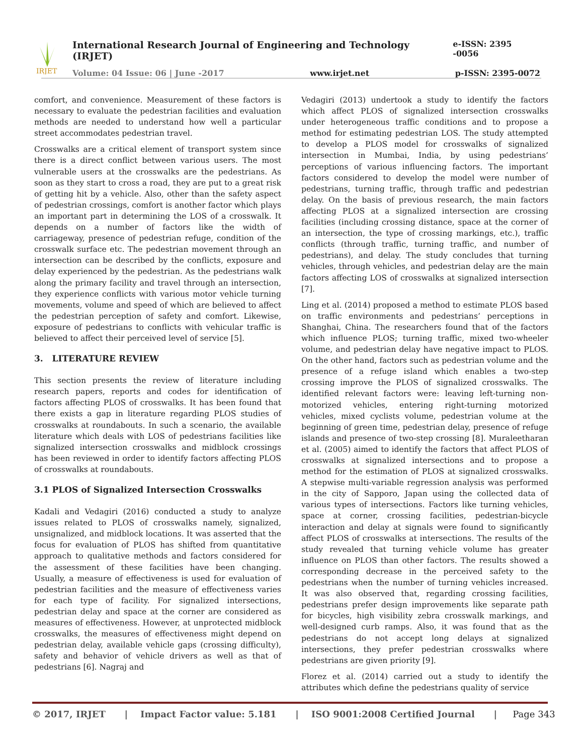IRJET
International Research Journal of Engineering and Technology (IRJET) e-ISSN: 2395 -0056
Volume: 04 Issue: 06 | June -2017 www.irjet.net p-ISSN: 2395-0072
comfort, and convenience. Measurement of these factors is necessary to evaluate the pedestrian facilities and evaluation methods are needed to understand how well a particular street accommodates pedestrian travel.
Crosswalks are a critical element of transport system since there is a direct conflict between various users. The most vulnerable users at the crosswalks are the pedestrians. As soon as they start to cross a road, they are put to a great risk of getting hit by a vehicle. Also, other than the safety aspect of pedestrian crossings, comfort is another factor which plays an important part in determining the LOS of a crosswalk. It depends on a number of factors like the width of carriageway, presence of pedestrian refuge, condition of the crosswalk surface etc. The pedestrian movement through an intersection can be described by the conflicts, exposure and delay experienced by the pedestrian. As the pedestrians walk along the primary facility and travel through an intersection, they experience conflicts with various motor vehicle turning movements, volume and speed of which are believed to affect the pedestrian perception of safety and comfort. Likewise, exposure of pedestrians to conflicts with vehicular traffic is believed to affect their perceived level of service [5].
3. LITERATURE REVIEW
This section presents the review of literature including research papers, reports and codes for identification of factors affecting PLOS of crosswalks. It has been found that there exists a gap in literature regarding PLOS studies of crosswalks at roundabouts. In such a scenario, the available literature which deals with LOS of pedestrians facilities like signalized intersection crosswalks and midblock crossings has been reviewed in order to identify factors affecting PLOS of crosswalks at roundabouts.
3.1 PLOS of Signalized Intersection Crosswalks
Kadali and Vedagiri (2016) conducted a study to analyze issues related to PLOS of crosswalks namely, signalized, unsignalized, and midblock locations. It was asserted that the focus for evaluation of PLOS has shifted from quantitative approach to qualitative methods and factors considered for the assessment of these facilities have been changing. Usually, a measure of effectiveness is used for evaluation of pedestrian facilities and the measure of effectiveness varies for each type of facility. For signalized intersections, pedestrian delay and space at the corner are considered as measures of effectiveness. However, at unprotected midblock crosswalks, the measures of effectiveness might depend on pedestrian delay, available vehicle gaps (crossing difficulty), safety and behavior of vehicle drivers as well as that of pedestrians [6]. Nagraj and
Vedagiri (2013) undertook a study to identify the factors which affect PLOS of signalized intersection crosswalks under heterogeneous traffic conditions and to propose a method for estimating pedestrian LOS. The study attempted to develop a PLOS model for crosswalks of signalized intersection in Mumbai, India, by using pedestrians’ perceptions of various influencing factors. The important factors considered to develop the model were number of pedestrians, turning traffic, through traffic and pedestrian delay. On the basis of previous research, the main factors affecting PLOS at a signalized intersection are crossing facilities (including crossing distance, space at the corner of an intersection, the type of crossing markings, etc.), traffic conflicts (through traffic, turning traffic, and number of pedestrians), and delay. The study concludes that turning vehicles, through vehicles, and pedestrian delay are the main factors affecting LOS of crosswalks at signalized intersection [7].
Ling et al. (2014) proposed a method to estimate PLOS based on traffic environments and pedestrians’ perceptions in Shanghai, China. The researchers found that of the factors which influence PLOS; turning traffic, mixed two-wheeler volume, and pedestrian delay have negative impact to PLOS. On the other hand, factors such as pedestrian volume and the presence of a refuge island which enables a two-step crossing improve the PLOS of signalized crosswalks. The identified relevant factors were: leaving left-turning non-motorized vehicles, entering right-turning motorized vehicles, mixed cyclists volume, pedestrian volume at the beginning of green time, pedestrian delay, presence of refuge islands and presence of two-step crossing [8]. Muraleetharan et al. (2005) aimed to identify the factors that affect PLOS of crosswalks at signalized intersections and to propose a method for the estimation of PLOS at signalized crosswalks. A stepwise multi-variable regression analysis was performed in the city of Sapporo, Japan using the collected data of various types of intersections. Factors like turning vehicles, space at corner, crossing facilities, pedestrian-bicycle interaction and delay at signals were found to significantly affect PLOS of crosswalks at intersections. The results of the study revealed that turning vehicle volume has greater influence on PLOS than other factors. The results showed a corresponding decrease in the perceived safety to the pedestrians when the number of turning vehicles increased. It was also observed that, regarding crossing facilities, pedestrians prefer design improvements like separate path for bicycles, high visibility zebra crosswalk markings, and well-designed curb ramps. Also, it was found that as the pedestrians do not accept long delays at signalized intersections, they prefer pedestrian crosswalks where pedestrians are given priority [9].
Florez et al. (2014) carried out a study to identify the attributes which define the pedestrians quality of service
© 2017, IRJET | Impact Factor value: 5.181 | ISO 9001:2008 Certified Journal | Page 343